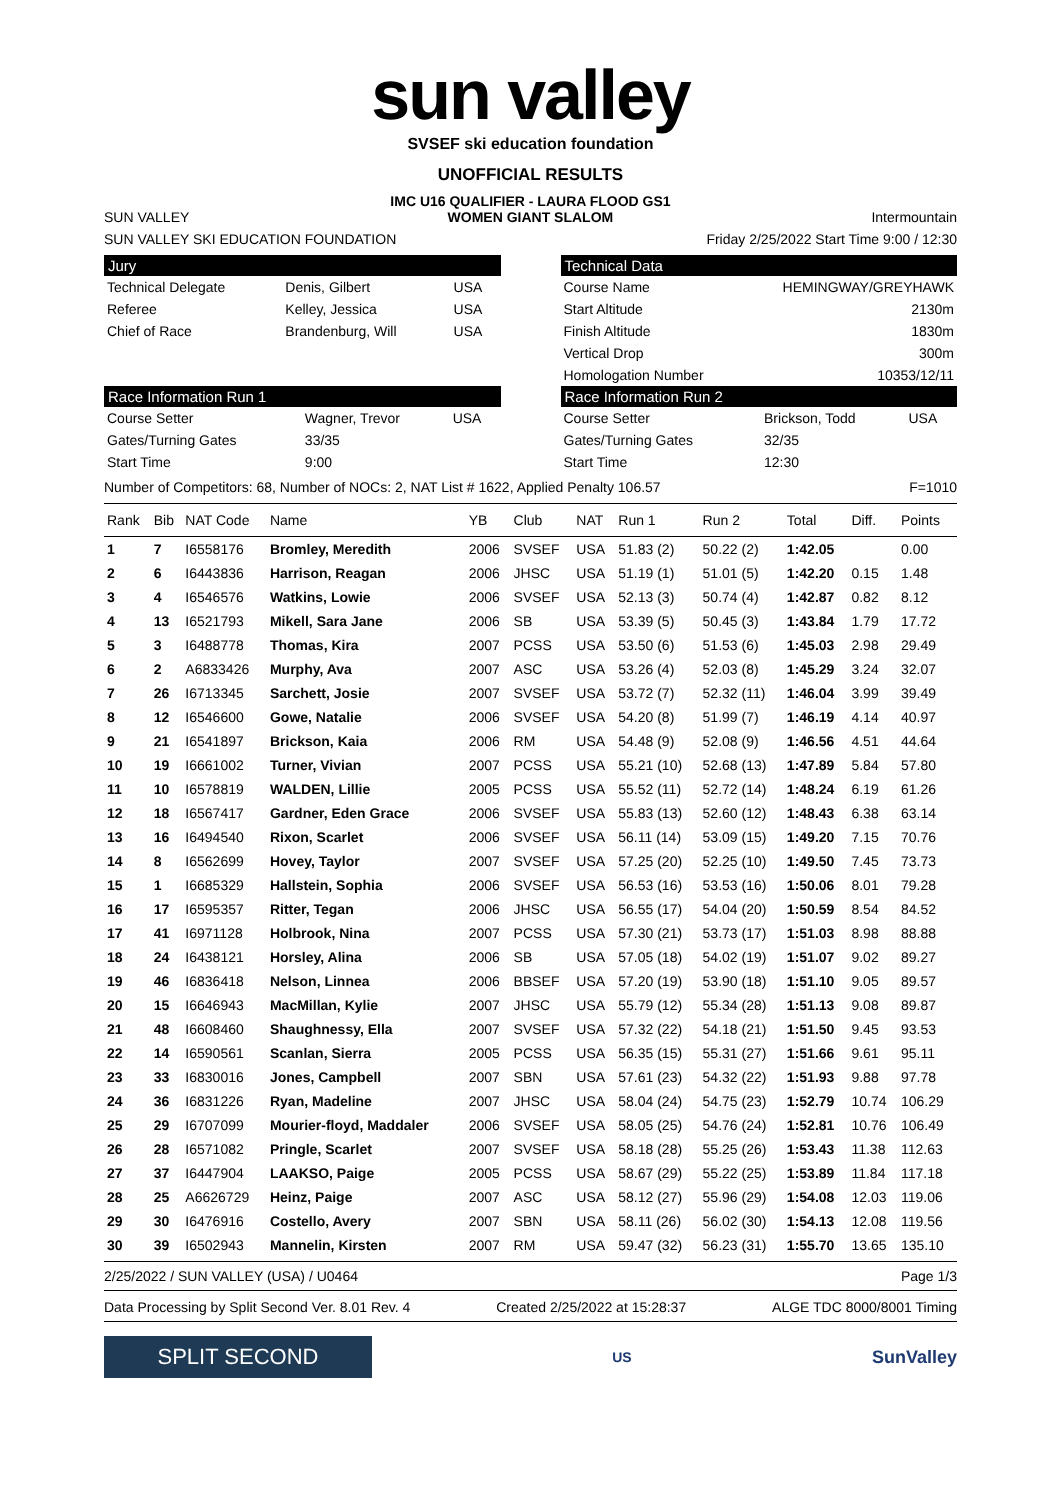sun valley
SVSEF ski education foundation
UNOFFICIAL RESULTS
IMC U16 QUALIFIER - LAURA FLOOD GS1
SUN VALLEY WOMEN GIANT SLALOM Intermountain
SUN VALLEY SKI EDUCATION FOUNDATION Friday 2/25/2022 Start Time 9:00 / 12:30
Jury
| Technical Delegate | Denis, Gilbert | USA |
| Referee | Kelley, Jessica | USA |
| Chief of Race | Brandenburg, Will | USA |
Technical Data
| Course Name | HEMINGWAY/GREYHAWK |
| Start Altitude | 2130m |
| Finish Altitude | 1830m |
| Vertical Drop | 300m |
| Homologation Number | 10353/12/11 |
Race Information Run 1
| Course Setter | Wagner, Trevor | USA |
| Gates/Turning Gates | 33/35 | |
| Start Time | 9:00 | |
Race Information Run 2
| Course Setter | Brickson, Todd | USA |
| Gates/Turning Gates | 32/35 | |
| Start Time | 12:30 | |
Number of Competitors: 68, Number of NOCs: 2, NAT List # 1622, Applied Penalty 106.57 F=1010
| Rank | Bib | NAT Code | Name | YB | Club | NAT | Run 1 | Run 2 | Total | Diff. | Points |
| --- | --- | --- | --- | --- | --- | --- | --- | --- | --- | --- | --- |
| 1 | 7 | I6558176 | Bromley, Meredith | 2006 | SVSEF | USA | 51.83 (2) | 50.22 (2) | 1:42.05 | | 0.00 |
| 2 | 6 | I6443836 | Harrison, Reagan | 2006 | JHSC | USA | 51.19 (1) | 51.01 (5) | 1:42.20 | 0.15 | 1.48 |
| 3 | 4 | I6546576 | Watkins, Lowie | 2006 | SVSEF | USA | 52.13 (3) | 50.74 (4) | 1:42.87 | 0.82 | 8.12 |
| 4 | 13 | I6521793 | Mikell, Sara Jane | 2006 | SB | USA | 53.39 (5) | 50.45 (3) | 1:43.84 | 1.79 | 17.72 |
| 5 | 3 | I6488778 | Thomas, Kira | 2007 | PCSS | USA | 53.50 (6) | 51.53 (6) | 1:45.03 | 2.98 | 29.49 |
| 6 | 2 | A6833426 | Murphy, Ava | 2007 | ASC | USA | 53.26 (4) | 52.03 (8) | 1:45.29 | 3.24 | 32.07 |
| 7 | 26 | I6713345 | Sarchett, Josie | 2007 | SVSEF | USA | 53.72 (7) | 52.32 (11) | 1:46.04 | 3.99 | 39.49 |
| 8 | 12 | I6546600 | Gowe, Natalie | 2006 | SVSEF | USA | 54.20 (8) | 51.99 (7) | 1:46.19 | 4.14 | 40.97 |
| 9 | 21 | I6541897 | Brickson, Kaia | 2006 | RM | USA | 54.48 (9) | 52.08 (9) | 1:46.56 | 4.51 | 44.64 |
| 10 | 19 | I6661002 | Turner, Vivian | 2007 | PCSS | USA | 55.21 (10) | 52.68 (13) | 1:47.89 | 5.84 | 57.80 |
| 11 | 10 | I6578819 | WALDEN, Lillie | 2005 | PCSS | USA | 55.52 (11) | 52.72 (14) | 1:48.24 | 6.19 | 61.26 |
| 12 | 18 | I6567417 | Gardner, Eden Grace | 2006 | SVSEF | USA | 55.83 (13) | 52.60 (12) | 1:48.43 | 6.38 | 63.14 |
| 13 | 16 | I6494540 | Rixon, Scarlet | 2006 | SVSEF | USA | 56.11 (14) | 53.09 (15) | 1:49.20 | 7.15 | 70.76 |
| 14 | 8 | I6562699 | Hovey, Taylor | 2007 | SVSEF | USA | 57.25 (20) | 52.25 (10) | 1:49.50 | 7.45 | 73.73 |
| 15 | 1 | I6685329 | Hallstein, Sophia | 2006 | SVSEF | USA | 56.53 (16) | 53.53 (16) | 1:50.06 | 8.01 | 79.28 |
| 16 | 17 | I6595357 | Ritter, Tegan | 2006 | JHSC | USA | 56.55 (17) | 54.04 (20) | 1:50.59 | 8.54 | 84.52 |
| 17 | 41 | I6971128 | Holbrook, Nina | 2007 | PCSS | USA | 57.30 (21) | 53.73 (17) | 1:51.03 | 8.98 | 88.88 |
| 18 | 24 | I6438121 | Horsley, Alina | 2006 | SB | USA | 57.05 (18) | 54.02 (19) | 1:51.07 | 9.02 | 89.27 |
| 19 | 46 | I6836418 | Nelson, Linnea | 2006 | BBSEF | USA | 57.20 (19) | 53.90 (18) | 1:51.10 | 9.05 | 89.57 |
| 20 | 15 | I6646943 | MacMillan, Kylie | 2007 | JHSC | USA | 55.79 (12) | 55.34 (28) | 1:51.13 | 9.08 | 89.87 |
| 21 | 48 | I6608460 | Shaughnessy, Ella | 2007 | SVSEF | USA | 57.32 (22) | 54.18 (21) | 1:51.50 | 9.45 | 93.53 |
| 22 | 14 | I6590561 | Scanlan, Sierra | 2005 | PCSS | USA | 56.35 (15) | 55.31 (27) | 1:51.66 | 9.61 | 95.11 |
| 23 | 33 | I6830016 | Jones, Campbell | 2007 | SBN | USA | 57.61 (23) | 54.32 (22) | 1:51.93 | 9.88 | 97.78 |
| 24 | 36 | I6831226 | Ryan, Madeline | 2007 | JHSC | USA | 58.04 (24) | 54.75 (23) | 1:52.79 | 10.74 | 106.29 |
| 25 | 29 | I6707099 | Mourier-floyd, Maddaler | 2006 | SVSEF | USA | 58.05 (25) | 54.76 (24) | 1:52.81 | 10.76 | 106.49 |
| 26 | 28 | I6571082 | Pringle, Scarlet | 2007 | SVSEF | USA | 58.18 (28) | 55.25 (26) | 1:53.43 | 11.38 | 112.63 |
| 27 | 37 | I6447904 | LAAKSO, Paige | 2005 | PCSS | USA | 58.67 (29) | 55.22 (25) | 1:53.89 | 11.84 | 117.18 |
| 28 | 25 | A6626729 | Heinz, Paige | 2007 | ASC | USA | 58.12 (27) | 55.96 (29) | 1:54.08 | 12.03 | 119.06 |
| 29 | 30 | I6476916 | Costello, Avery | 2007 | SBN | USA | 58.11 (26) | 56.02 (30) | 1:54.13 | 12.08 | 119.56 |
| 30 | 39 | I6502943 | Mannelin, Kirsten | 2007 | RM | USA | 59.47 (32) | 56.23 (31) | 1:55.70 | 13.65 | 135.10 |
2/25/2022 / SUN VALLEY (USA) / U0464 Page 1/3
Data Processing by Split Second Ver. 8.01 Rev. 4 Created 2/25/2022 at 15:28:37 ALGE TDC 8000/8001 Timing
SPLIT SECOND
US
SunValley